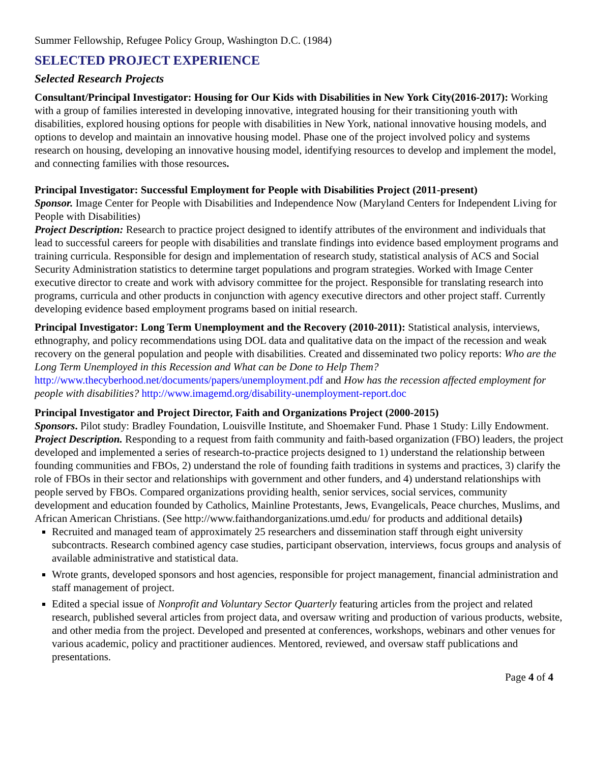Summer Fellowship, Refugee Policy Group, Washington D.C. (1984)
SELECTED PROJECT EXPERIENCE
Selected Research Projects
Consultant/Principal Investigator: Housing for Our Kids with Disabilities in New York City(2016-2017): Working with a group of families interested in developing innovative, integrated housing for their transitioning youth with disabilities, explored housing options for people with disabilities in New York, national innovative housing models, and options to develop and maintain an innovative housing model. Phase one of the project involved policy and systems research on housing, developing an innovative housing model, identifying resources to develop and implement the model, and connecting families with those resources.
Principal Investigator: Successful Employment for People with Disabilities Project (2011-present)
Sponsor. Image Center for People with Disabilities and Independence Now (Maryland Centers for Independent Living for People with Disabilities)
Project Description: Research to practice project designed to identify attributes of the environment and individuals that lead to successful careers for people with disabilities and translate findings into evidence based employment programs and training curricula. Responsible for design and implementation of research study, statistical analysis of ACS and Social Security Administration statistics to determine target populations and program strategies. Worked with Image Center executive director to create and work with advisory committee for the project. Responsible for translating research into programs, curricula and other products in conjunction with agency executive directors and other project staff. Currently developing evidence based employment programs based on initial research.
Principal Investigator: Long Term Unemployment and the Recovery (2010-2011): Statistical analysis, interviews, ethnography, and policy recommendations using DOL data and qualitative data on the impact of the recession and weak recovery on the general population and people with disabilities. Created and disseminated two policy reports: Who are the Long Term Unemployed in this Recession and What can be Done to Help Them? http://www.thecyberhood.net/documents/papers/unemployment.pdf and How has the recession affected employment for people with disabilities? http://www.imagemd.org/disability-unemployment-report.doc
Principal Investigator and Project Director, Faith and Organizations Project (2000-2015)
Sponsors. Pilot study: Bradley Foundation, Louisville Institute, and Shoemaker Fund. Phase 1 Study: Lilly Endowment.
Project Description. Responding to a request from faith community and faith-based organization (FBO) leaders, the project developed and implemented a series of research-to-practice projects designed to 1) understand the relationship between founding communities and FBOs, 2) understand the role of founding faith traditions in systems and practices, 3) clarify the role of FBOs in their sector and relationships with government and other funders, and 4) understand relationships with people served by FBOs. Compared organizations providing health, senior services, social services, community development and education founded by Catholics, Mainline Protestants, Jews, Evangelicals, Peace churches, Muslims, and African American Christians. (See http://www.faithandorganizations.umd.edu/ for products and additional details)
Recruited and managed team of approximately 25 researchers and dissemination staff through eight university subcontracts. Research combined agency case studies, participant observation, interviews, focus groups and analysis of available administrative and statistical data.
Wrote grants, developed sponsors and host agencies, responsible for project management, financial administration and staff management of project.
Edited a special issue of Nonprofit and Voluntary Sector Quarterly featuring articles from the project and related research, published several articles from project data, and oversaw writing and production of various products, website, and other media from the project. Developed and presented at conferences, workshops, webinars and other venues for various academic, policy and practitioner audiences. Mentored, reviewed, and oversaw staff publications and presentations.
Page 4 of 4